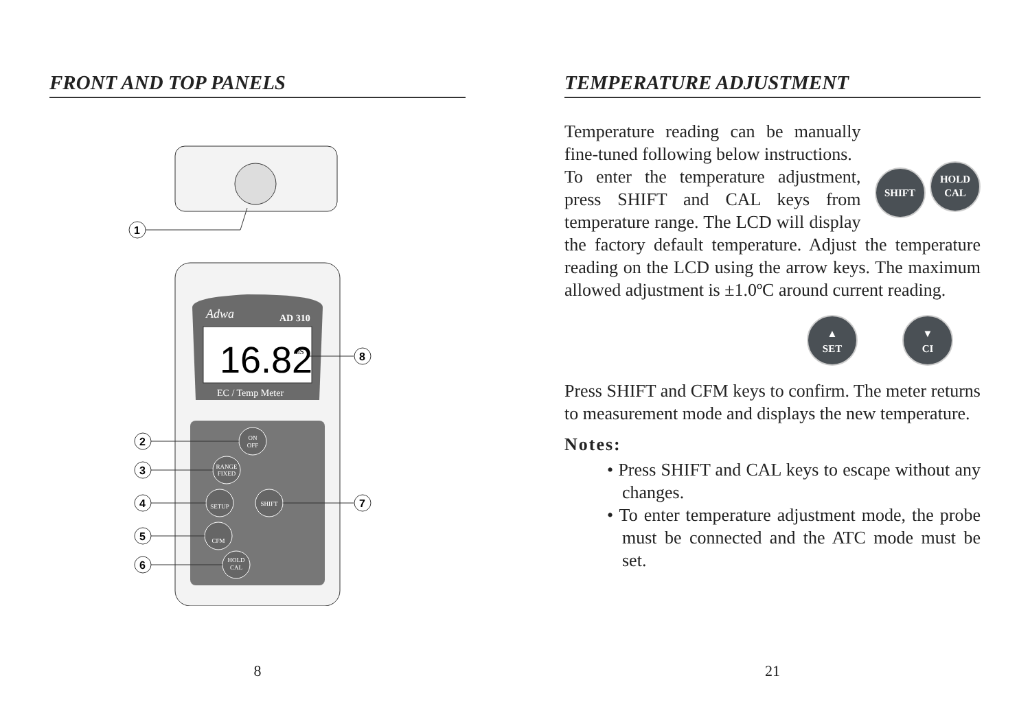FRONT AND TOP PANELS
1
Adwa
AD 310
16.82
mS
EC / Temp Meter
8
ON
OFF
RANGE
FIXED
SETUP
SHIFT
CFM
HOLD
CAL
2
3
4
7
5
6
8
TEMPERATURE ADJUSTMENT
SHIFT HOLD
CAL
Temperature reading can be manually fine-tuned following below instructions.
To enter the temperature adjustment, press SHIFT and CAL keys from temperature range. The LCD will display the factory default temperature. Adjust the temperature reading on the LCD using the arrow keys. The maximum allowed adjustment is ±1.0ºC around current reading.
▲
SET ▼
CI
Press SHIFT and CFM keys to confirm. The meter returns to measurement mode and displays the new temperature.
Notes:
• Press SHIFT and CAL keys to escape without any changes.
• To enter temperature adjustment mode, the probe must be connected and the ATC mode must be set.
21